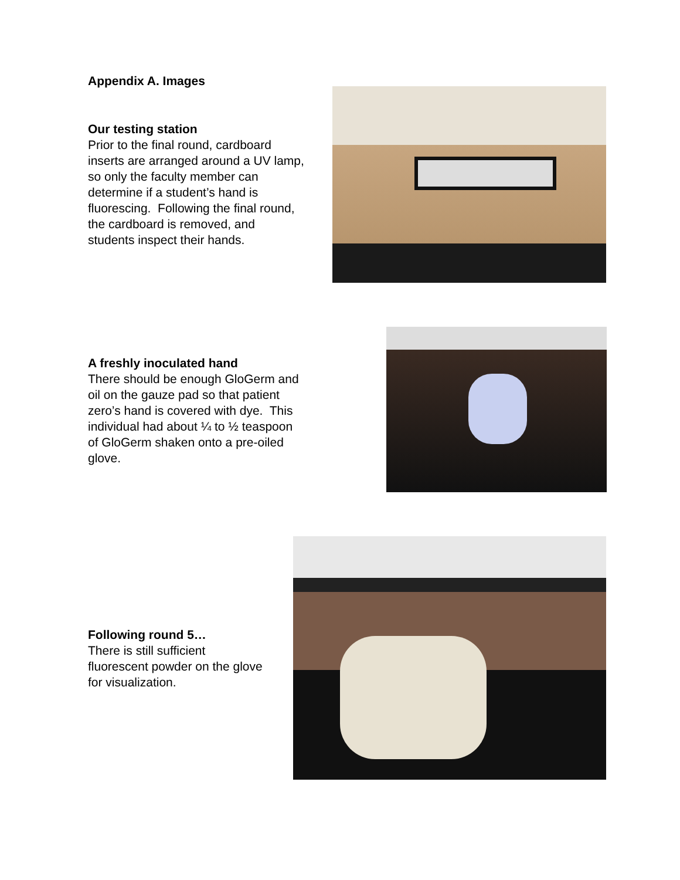Appendix A. Images
Our testing station
Prior to the final round, cardboard inserts are arranged around a UV lamp, so only the faculty member can determine if a student’s hand is fluorescing. Following the final round, the cardboard is removed, and students inspect their hands.
A freshly inoculated hand
There should be enough GloGerm and oil on the gauze pad so that patient zero’s hand is covered with dye. This individual had about ¼ to ½ teaspoon of GloGerm shaken onto a pre-oiled glove.
Following round 5…
There is still sufficient fluorescent powder on the glove for visualization.